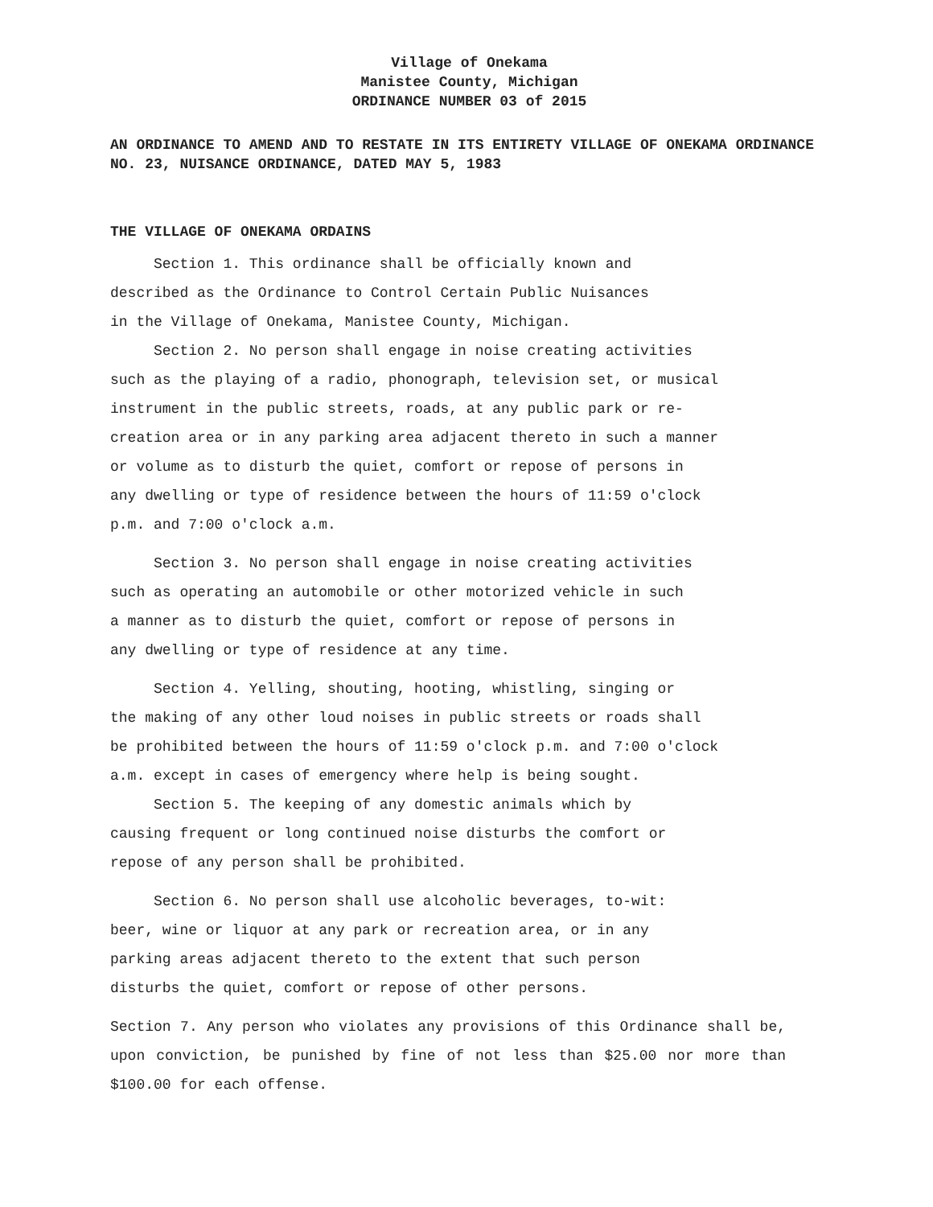Village of Onekama
Manistee County, Michigan
ORDINANCE NUMBER 03 of 2015
AN ORDINANCE TO AMEND AND TO RESTATE IN ITS ENTIRETY VILLAGE OF ONEKAMA ORDINANCE NO. 23, NUISANCE ORDINANCE, DATED MAY 5, 1983
THE VILLAGE OF ONEKAMA ORDAINS
Section 1. This ordinance shall be officially known and
described as the Ordinance to Control Certain Public Nuisances
in the Village of Onekama, Manistee County, Michigan.
Section 2. No person shall engage in noise creating activities
such as the playing of a radio, phonograph, television set, or musical
instrument in the public streets, roads, at any public park or re-
creation area or in any parking area adjacent thereto in such a manner
or volume as to disturb the quiet, comfort or repose of persons in
any dwelling or type of residence between the hours of 11:59 o'clock
p.m. and 7:00 o'clock a.m.
Section 3. No person shall engage in noise creating activities
such as operating an automobile or other motorized vehicle in such
a manner as to disturb the quiet, comfort or repose of persons in
any dwelling or type of residence at any time.
Section 4. Yelling, shouting, hooting, whistling, singing or
the making of any other loud noises in public streets or roads shall
be prohibited between the hours of 11:59 o'clock p.m. and 7:00 o'clock
a.m. except in cases of emergency where help is being sought.
Section 5. The keeping of any domestic animals which by
causing frequent or long continued noise disturbs the comfort or
repose of any person shall be prohibited.
Section 6. No person shall use alcoholic beverages, to-wit:
beer, wine or liquor at any park or recreation area, or in any
parking areas adjacent thereto to the extent that such person
disturbs the quiet, comfort or repose of other persons.
Section 7. Any person who violates any provisions of this Ordinance shall be, upon conviction, be punished by fine of not less than $25.00 nor more than $100.00 for each offense.